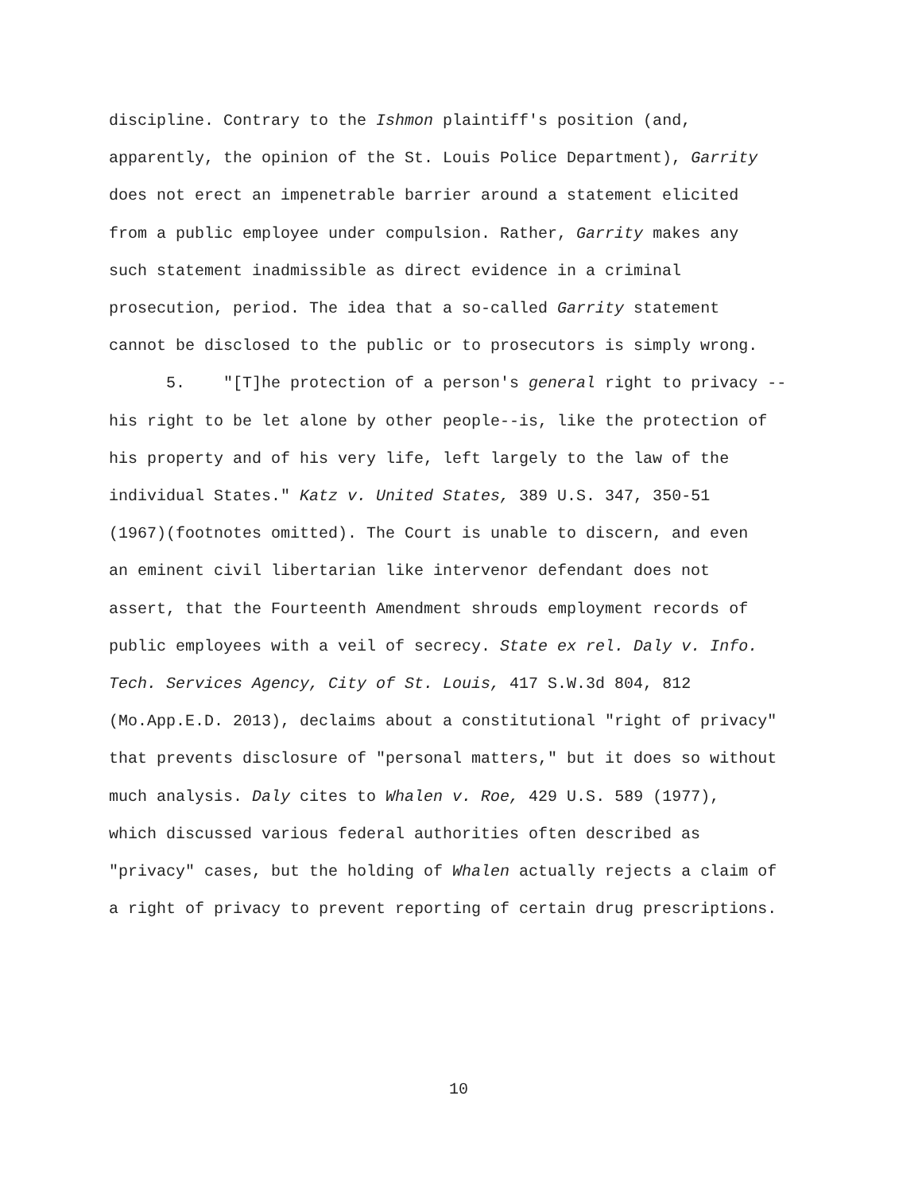discipline. Contrary to the Ishmon plaintiff's position (and,
apparently, the opinion of the St. Louis Police Department), Garrity
does not erect an impenetrable barrier around a statement elicited
from a public employee under compulsion. Rather, Garrity makes any
such statement inadmissible as direct evidence in a criminal
prosecution, period. The idea that a so-called Garrity statement
cannot be disclosed to the public or to prosecutors is simply wrong.
5. "[T]he protection of a person's general right to privacy --
his right to be let alone by other people--is, like the protection of
his property and of his very life, left largely to the law of the
individual States." Katz v. United States, 389 U.S. 347, 350-51
(1967)(footnotes omitted). The Court is unable to discern, and even
an eminent civil libertarian like intervenor defendant does not
assert, that the Fourteenth Amendment shrouds employment records of
public employees with a veil of secrecy. State ex rel. Daly v. Info.
Tech. Services Agency, City of St. Louis, 417 S.W.3d 804, 812
(Mo.App.E.D. 2013), declaims about a constitutional "right of privacy"
that prevents disclosure of "personal matters," but it does so without
much analysis. Daly cites to Whalen v. Roe, 429 U.S. 589 (1977),
which discussed various federal authorities often described as
"privacy" cases, but the holding of Whalen actually rejects a claim of
a right of privacy to prevent reporting of certain drug prescriptions.
10